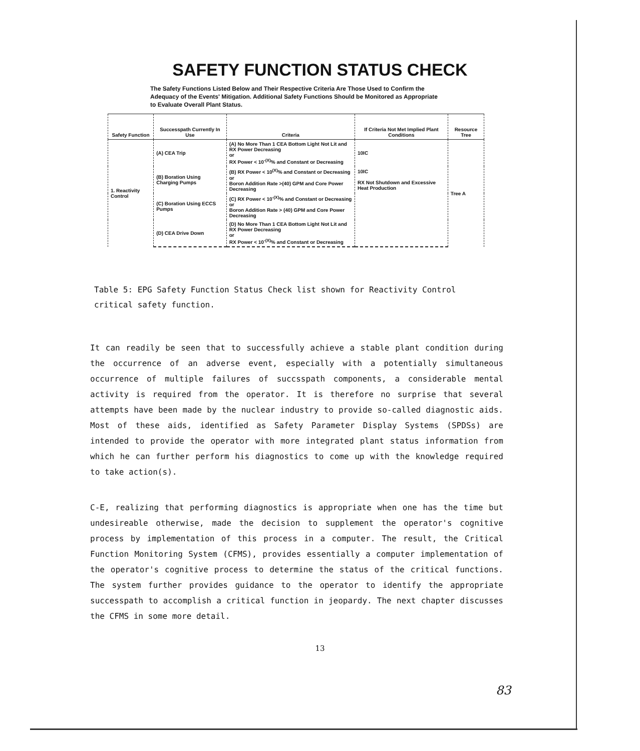SAFETY FUNCTION STATUS CHECK
The Safety Functions Listed Below and Their Respective Criteria Are Those Used to Confirm the Adequacy of the Events' Mitigation. Additional Safety Functions Should be Monitored as Appropriate to Evaluate Overall Plant Status.
| Safety Function | Successpath Currently In Use | Criteria | If Criteria Not Met Implied Plant Conditions | Resource Tree |
| --- | --- | --- | --- | --- |
| 1. Reactivity Control | (A) CEA Trip | (A) No More Than 1 CEA Bottom Light Not Lit and RX Power Decreasing or RX Power < 10<sup>-(X)</sup>% and Constant or Decreasing | 10IC | Tree A |
| | (B) Boration Using Charging Pumps | (B) RX Power < 10<sup>(X)</sup>% and Constant or Decreasing or Boron Addition Rate >(40) GPM and Core Power Decreasing | 10IC RX Not Shutdown and Excessive Heat Production | |
| | (C) Boration Using ECCS Pumps | (C) RX Power < 10<sup>-(X)</sup>% and Constant or Decreasing or Boron Addition Rate > (40) GPM and Core Power Decreasing | | |
| | (D) CEA Drive Down | (D) No More Than 1 CEA Bottom Light Not Lit and RX Power Decreasing or RX Power < 10<sup>-(X)</sup>% and Constant or Decreasing | | |
Table 5: EPG Safety Function Status Check list shown for Reactivity Control critical safety function.
It can readily be seen that to successfully achieve a stable plant condition during the occurrence of an adverse event, especially with a potentially simultaneous occurrence of multiple failures of succsspath components, a considerable mental activity is required from the operator. It is therefore no surprise that several attempts have been made by the nuclear industry to provide so-called diagnostic aids. Most of these aids, identified as Safety Parameter Display Systems (SPDSs) are intended to provide the operator with more integrated plant status information from which he can further perform his diagnostics to come up with the knowledge required to take action(s).
C-E, realizing that performing diagnostics is appropriate when one has the time but undesireable otherwise, made the decision to supplement the operator's cognitive process by implementation of this process in a computer. The result, the Critical Function Monitoring System (CFMS), provides essentially a computer implementation of the operator's cognitive process to determine the status of the critical functions. The system further provides guidance to the operator to identify the appropriate successpath to accomplish a critical function in jeopardy. The next chapter discusses the CFMS in some more detail.
13
83